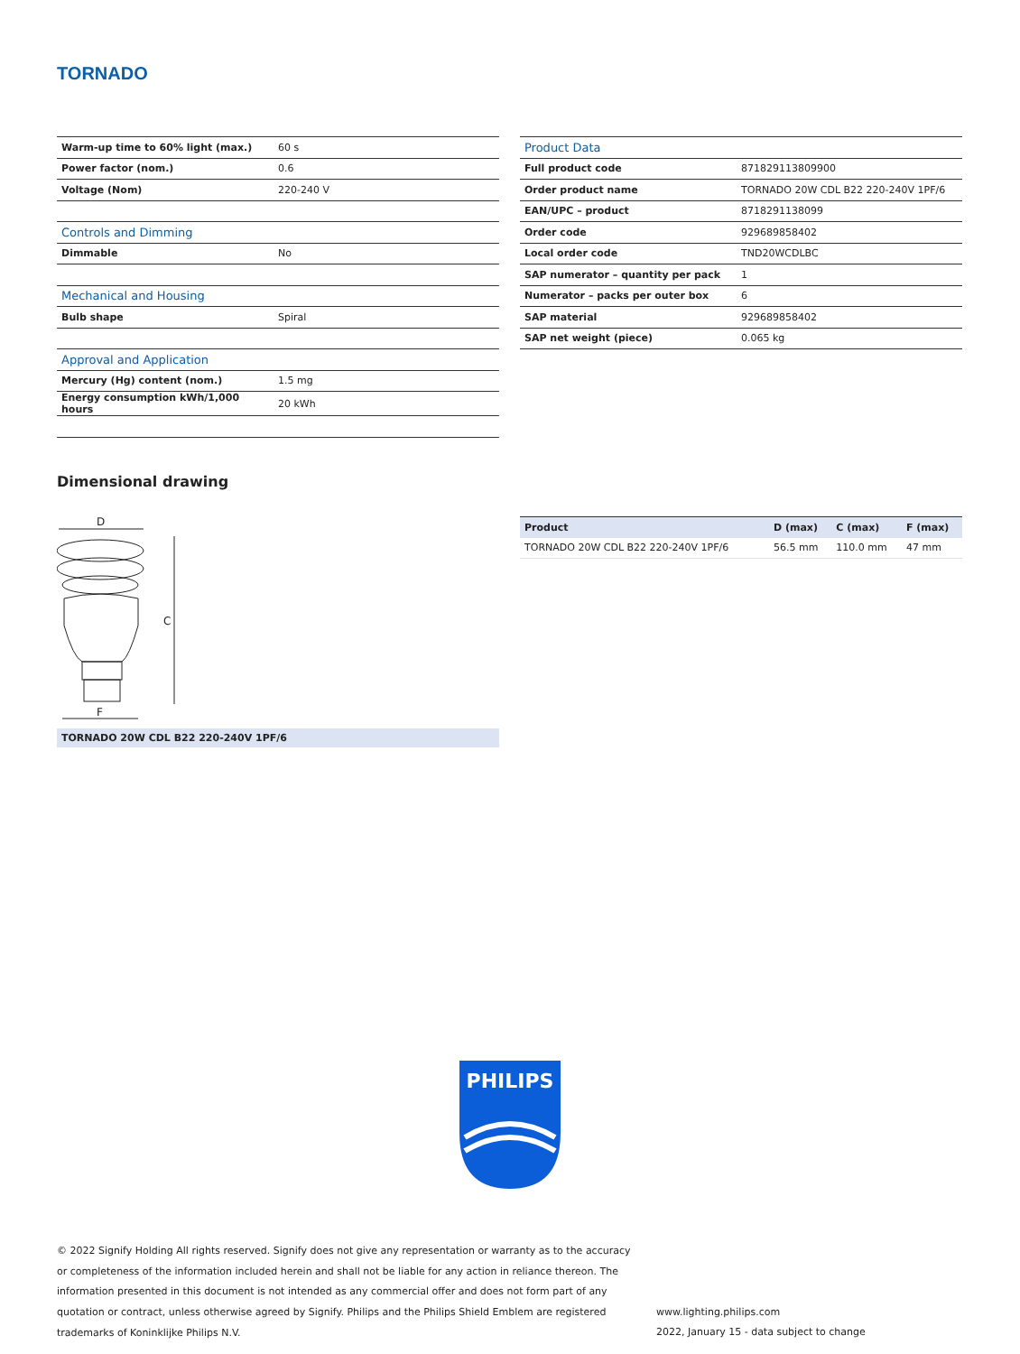TORNADO
| Warm-up time to 60% light (max.) | 60 s |
| Power factor (nom.) | 0.6 |
| Voltage (Nom) | 220-240 V |
| Controls and Dimming | |
| Dimmable | No |
| Mechanical and Housing | |
| Bulb shape | Spiral |
| Approval and Application | |
| Mercury (Hg) content (nom.) | 1.5 mg |
| Energy consumption kWh/1,000 hours | 20 kWh |
| Product Data | |
| --- | --- |
| Full product code | 871829113809900 |
| Order product name | TORNADO 20W CDL B22 220-240V 1PF/6 |
| EAN/UPC – product | 8718291138099 |
| Order code | 929689858402 |
| Local order code | TND20WCDLBC |
| SAP numerator – quantity per pack | 1 |
| Numerator – packs per outer box | 6 |
| SAP material | 929689858402 |
| SAP net weight (piece) | 0.065 kg |
Dimensional drawing
D
C
F
TORNADO 20W CDL B22 220-240V 1PF/6
| Product | D (max) | C (max) | F (max) |
| --- | --- | --- | --- |
| TORNADO 20W CDL B22 220-240V 1PF/6 | 56.5 mm | 110.0 mm | 47 mm |
PHILIPS
© 2022 Signify Holding All rights reserved. Signify does not give any representation or warranty as to the accuracy or completeness of the information included herein and shall not be liable for any action in reliance thereon. The information presented in this document is not intended as any commercial offer and does not form part of any quotation or contract, unless otherwise agreed by Signify. Philips and the Philips Shield Emblem are registered trademarks of Koninklijke Philips N.V.
www.lighting.philips.com
2022, January 15 - data subject to change